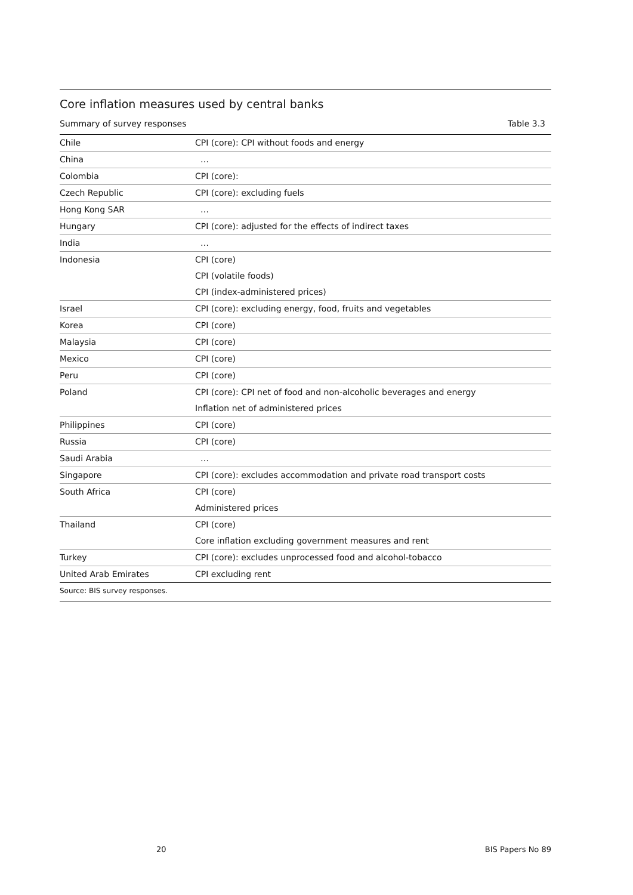Core inflation measures used by central banks
Summary of survey responses Table 3.3
| Chile | CPI (core): CPI without foods and energy |
| China | … |
| Colombia | CPI (core): |
| Czech Republic | CPI (core): excluding fuels |
| Hong Kong SAR | … |
| Hungary | CPI (core): adjusted for the effects of indirect taxes |
| India | … |
| Indonesia | CPI (core) |
| | CPI (volatile foods) |
| | CPI (index-administered prices) |
| Israel | CPI (core): excluding energy, food, fruits and vegetables |
| Korea | CPI (core) |
| Malaysia | CPI (core) |
| Mexico | CPI (core) |
| Peru | CPI (core) |
| Poland | CPI (core): CPI net of food and non-alcoholic beverages and energy |
| | Inflation net of administered prices |
| Philippines | CPI (core) |
| Russia | CPI (core) |
| Saudi Arabia | … |
| Singapore | CPI (core): excludes accommodation and private road transport costs |
| South Africa | CPI (core) |
| | Administered prices |
| Thailand | CPI (core) |
| | Core inflation excluding government measures and rent |
| Turkey | CPI (core): excludes unprocessed food and alcohol-tobacco |
| United Arab Emirates | CPI excluding rent |
Source: BIS survey responses.
20 BIS Papers No 89